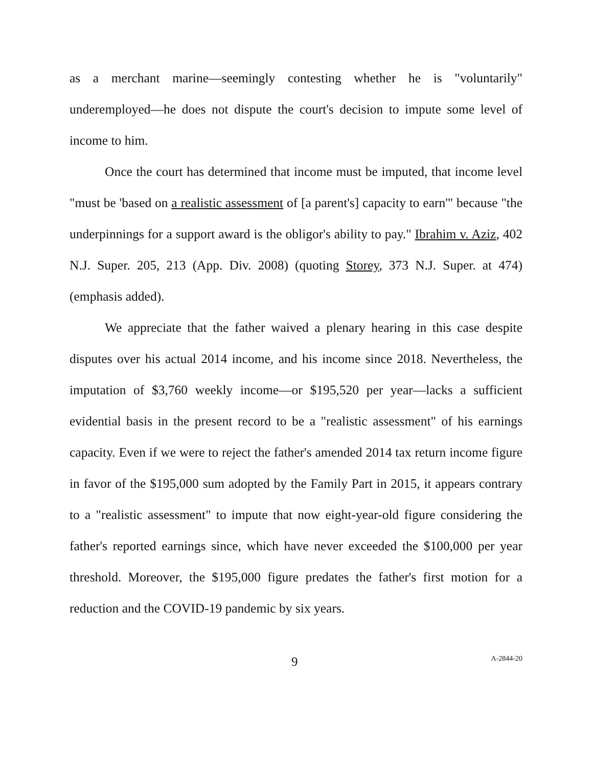as a merchant marine—seemingly contesting whether he is "voluntarily" underemployed—he does not dispute the court's decision to impute some level of income to him.
Once the court has determined that income must be imputed, that income level "must be 'based on a realistic assessment of [a parent's] capacity to earn'" because "the underpinnings for a support award is the obligor's ability to pay." Ibrahim v. Aziz, 402 N.J. Super. 205, 213 (App. Div. 2008) (quoting Storey, 373 N.J. Super. at 474) (emphasis added).
We appreciate that the father waived a plenary hearing in this case despite disputes over his actual 2014 income, and his income since 2018. Nevertheless, the imputation of $3,760 weekly income—or $195,520 per year—lacks a sufficient evidential basis in the present record to be a "realistic assessment" of his earnings capacity. Even if we were to reject the father's amended 2014 tax return income figure in favor of the $195,000 sum adopted by the Family Part in 2015, it appears contrary to a "realistic assessment" to impute that now eight-year-old figure considering the father's reported earnings since, which have never exceeded the $100,000 per year threshold. Moreover, the $195,000 figure predates the father's first motion for a reduction and the COVID-19 pandemic by six years.
9 A-2844-20